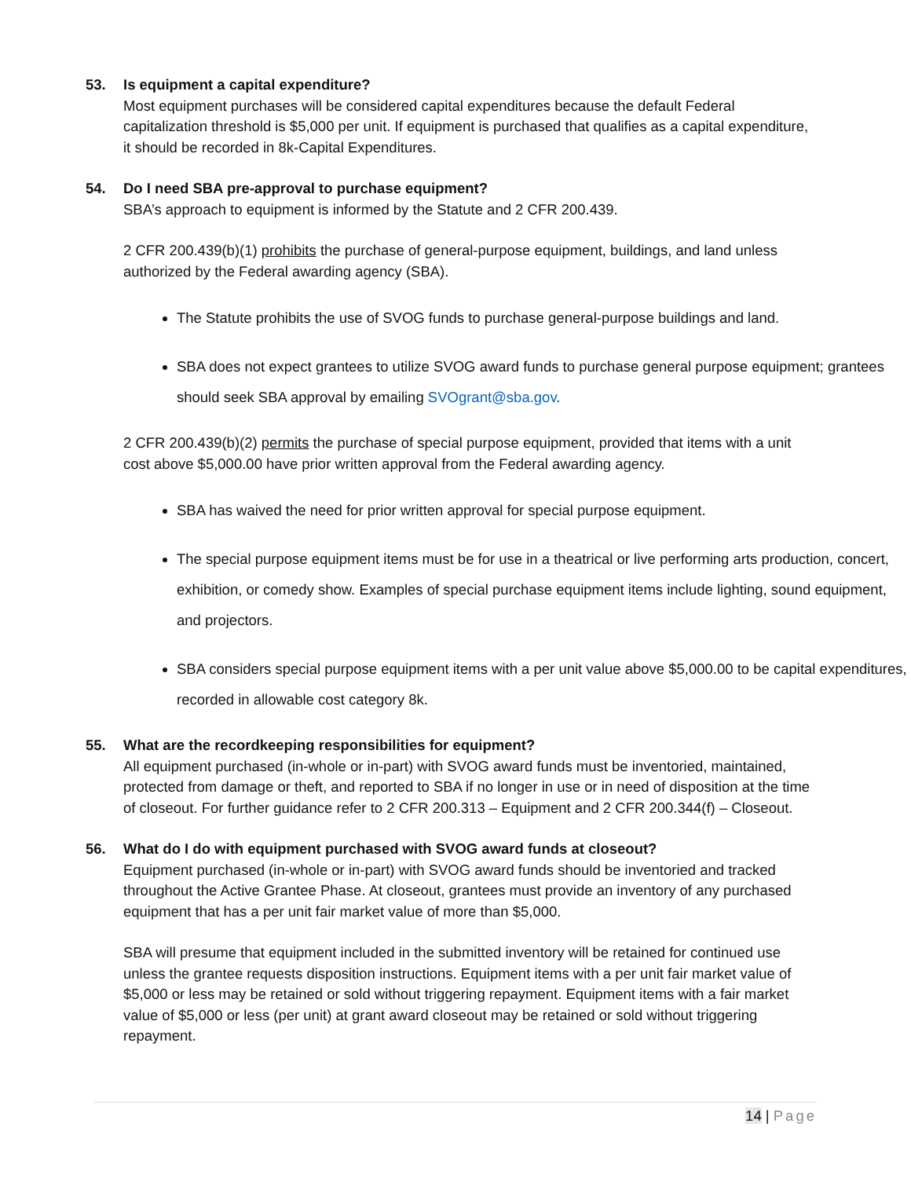53.
Is equipment a capital expenditure?
Most equipment purchases will be considered capital expenditures because the default Federal capitalization threshold is $5,000 per unit. If equipment is purchased that qualifies as a capital expenditure, it should be recorded in 8k-Capital Expenditures.
54.
Do I need SBA pre-approval to purchase equipment?
SBA’s approach to equipment is informed by the Statute and 2 CFR 200.439.
2 CFR 200.439(b)(1) prohibits the purchase of general-purpose equipment, buildings, and land unless authorized by the Federal awarding agency (SBA).
The Statute prohibits the use of SVOG funds to purchase general-purpose buildings and land.
SBA does not expect grantees to utilize SVOG award funds to purchase general purpose equipment; grantees should seek SBA approval by emailing SVOgrant@sba.gov.
2 CFR 200.439(b)(2) permits the purchase of special purpose equipment, provided that items with a unit cost above $5,000.00 have prior written approval from the Federal awarding agency.
SBA has waived the need for prior written approval for special purpose equipment.
The special purpose equipment items must be for use in a theatrical or live performing arts production, concert, exhibition, or comedy show. Examples of special purchase equipment items include lighting, sound equipment, and projectors.
SBA considers special purpose equipment items with a per unit value above $5,000.00 to be capital expenditures, recorded in allowable cost category 8k.
55.
What are the recordkeeping responsibilities for equipment?
All equipment purchased (in-whole or in-part) with SVOG award funds must be inventoried, maintained, protected from damage or theft, and reported to SBA if no longer in use or in need of disposition at the time of closeout. For further guidance refer to 2 CFR 200.313 – Equipment and 2 CFR 200.344(f) – Closeout.
56.
What do I do with equipment purchased with SVOG award funds at closeout?
Equipment purchased (in-whole or in-part) with SVOG award funds should be inventoried and tracked throughout the Active Grantee Phase. At closeout, grantees must provide an inventory of any purchased equipment that has a per unit fair market value of more than $5,000.
SBA will presume that equipment included in the submitted inventory will be retained for continued use unless the grantee requests disposition instructions. Equipment items with a per unit fair market value of $5,000 or less may be retained or sold without triggering repayment. Equipment items with a fair market value of $5,000 or less (per unit) at grant award closeout may be retained or sold without triggering repayment.
14 | Page